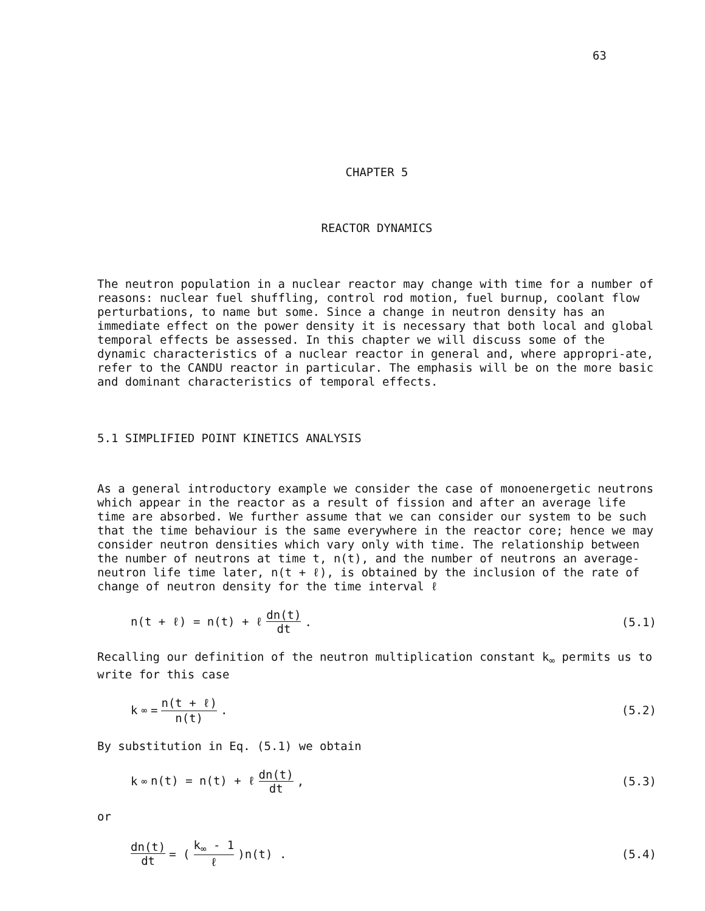63
CHAPTER 5
REACTOR DYNAMICS
The neutron population in a nuclear reactor may change with time for a number of reasons: nuclear fuel shuffling, control rod motion, fuel burnup, coolant flow perturbations, to name but some. Since a change in neutron density has an immediate effect on the power density it is necessary that both local and global temporal effects be assessed. In this chapter we will discuss some of the dynamic characteristics of a nuclear reactor in general and, where appropri-ate, refer to the CANDU reactor in particular. The emphasis will be on the more basic and dominant characteristics of temporal effects.
5.1 SIMPLIFIED POINT KINETICS ANALYSIS
As a general introductory example we consider the case of monoenergetic neutrons which appear in the reactor as a result of fission and after an average life time are absorbed. We further assume that we can consider our system to be such that the time behaviour is the same everywhere in the reactor core; hence we may consider neutron densities which vary only with time. The relationship between the number of neutrons at time t, n(t), and the number of neutrons an average-neutron life time later, n(t + ℓ), is obtained by the inclusion of the rate of change of neutron density for the time interval ℓ
n(t + ℓ) = n(t) + ℓ dn(t) dt . (5.1)
Recalling our definition of the neutron multiplication constant k<sub>∞</sub> permits us to write for this case
k<sub>∞</sub> = n(t + ℓ) n(t) . (5.2)
By substitution in Eq. (5.1) we obtain
k<sub>∞</sub>n(t) = n(t) + ℓ dn(t) dt , (5.3)
or
dn(t) dt = (k<sub>∞</sub> - 1 ℓ)n(t) . (5.4)